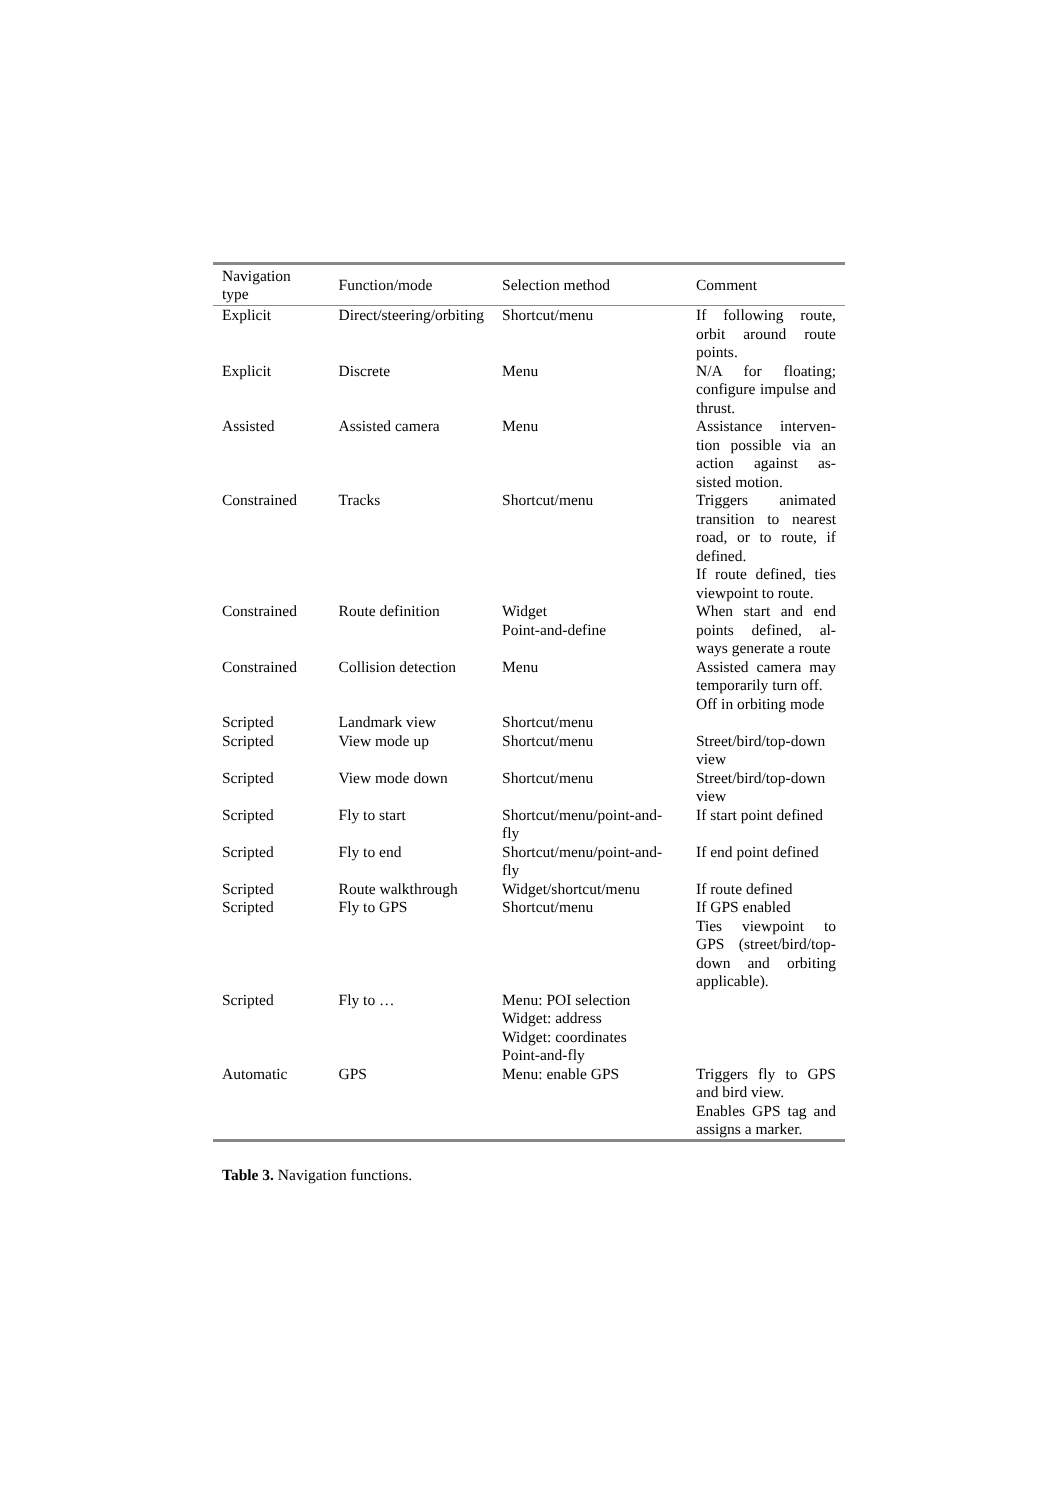| Navigation type | Function/mode | Selection method | Comment |
| --- | --- | --- | --- |
| Explicit | Direct/steering/orbiting | Shortcut/menu | If following route, orbit around route points. |
| Explicit | Discrete | Menu | N/A for floating; configure impulse and thrust. |
| Assisted | Assisted camera | Menu | Assistance interven-tion possible via an action against as-sisted motion. |
| Constrained | Tracks | Shortcut/menu | Triggers animated transition to nearest road, or to route, if defined. If route defined, ties viewpoint to route. |
| Constrained | Route definition | Widget Point-and-define | When start and end points defined, al-ways generate a route |
| Constrained | Collision detection | Menu | Assisted camera may temporarily turn off. Off in orbiting mode |
| Scripted | Landmark view | Shortcut/menu | |
| Scripted | View mode up | Shortcut/menu | Street/bird/top-down view |
| Scripted | View mode down | Shortcut/menu | Street/bird/top-down view |
| Scripted | Fly to start | Shortcut/menu/point-and-fly | If start point defined |
| Scripted | Fly to end | Shortcut/menu/point-and-fly | If end point defined |
| Scripted | Route walkthrough | Widget/shortcut/menu | If route defined |
| Scripted | Fly to GPS | Shortcut/menu | If GPS enabled Ties viewpoint to GPS (street/bird/top-down and orbiting applicable). |
| Scripted | Fly to … | Menu: POI selection Widget: address Widget: coordinates Point-and-fly | |
| Automatic | GPS | Menu: enable GPS | Triggers fly to GPS and bird view. Enables GPS tag and assigns a marker. |
Table 3. Navigation functions.